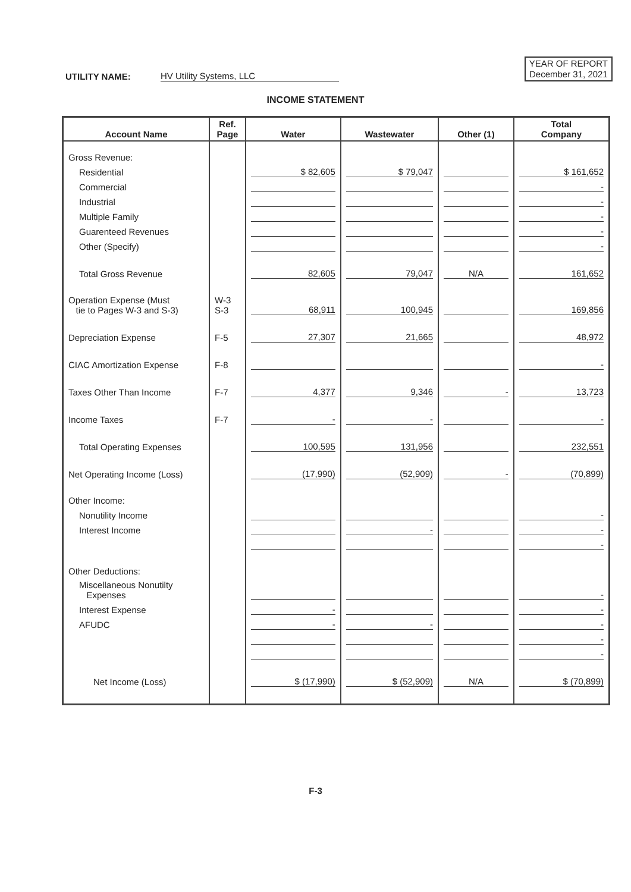UTILITY NAME: HV Utility Systems, LLC
YEAR OF REPORT
December 31, 2021
INCOME STATEMENT
| Account Name | Ref. Page | Water | Wastewater | Other (1) | Total Company |
| --- | --- | --- | --- | --- | --- |
| Gross Revenue: | | | | | |
| Residential | | $ 82,605 | $ 79,047 | | $ 161,652 |
| Commercial | | | | | - |
| Industrial | | | | | - |
| Multiple Family | | | | | - |
| Guarenteed Revenues | | | | | - |
| Other (Specify) | | | | | - |
| Total Gross Revenue | | 82,605 | 79,047 | N/A | 161,652 |
| Operation Expense (Must tie to Pages W-3 and S-3) | W-3 S-3 | 68,911 | 100,945 | | 169,856 |
| Depreciation Expense | F-5 | 27,307 | 21,665 | | 48,972 |
| CIAC Amortization Expense | F-8 | | | | - |
| Taxes Other Than Income | F-7 | 4,377 | 9,346 | - | 13,723 |
| Income Taxes | F-7 | - | - | | - |
| Total Operating Expenses | | 100,595 | 131,956 | | 232,551 |
| Net Operating Income (Loss) | | (17,990) | (52,909) | - | (70,899) |
| Other Income: | | | | | |
| Nonutility Income | | | | | - |
| Interest Income | | | - | | - |
| | | | | | - |
| Other Deductions: | | | | | |
| Miscellaneous Nonutilty Expenses | | | | | - |
| Interest Expense | | - | | | - |
| AFUDC | | - | - | | - |
| | | | | | - |
| | | | | | - |
| Net Income (Loss) | | $ (17,990) | $ (52,909) | N/A | $ (70,899) |
F-3